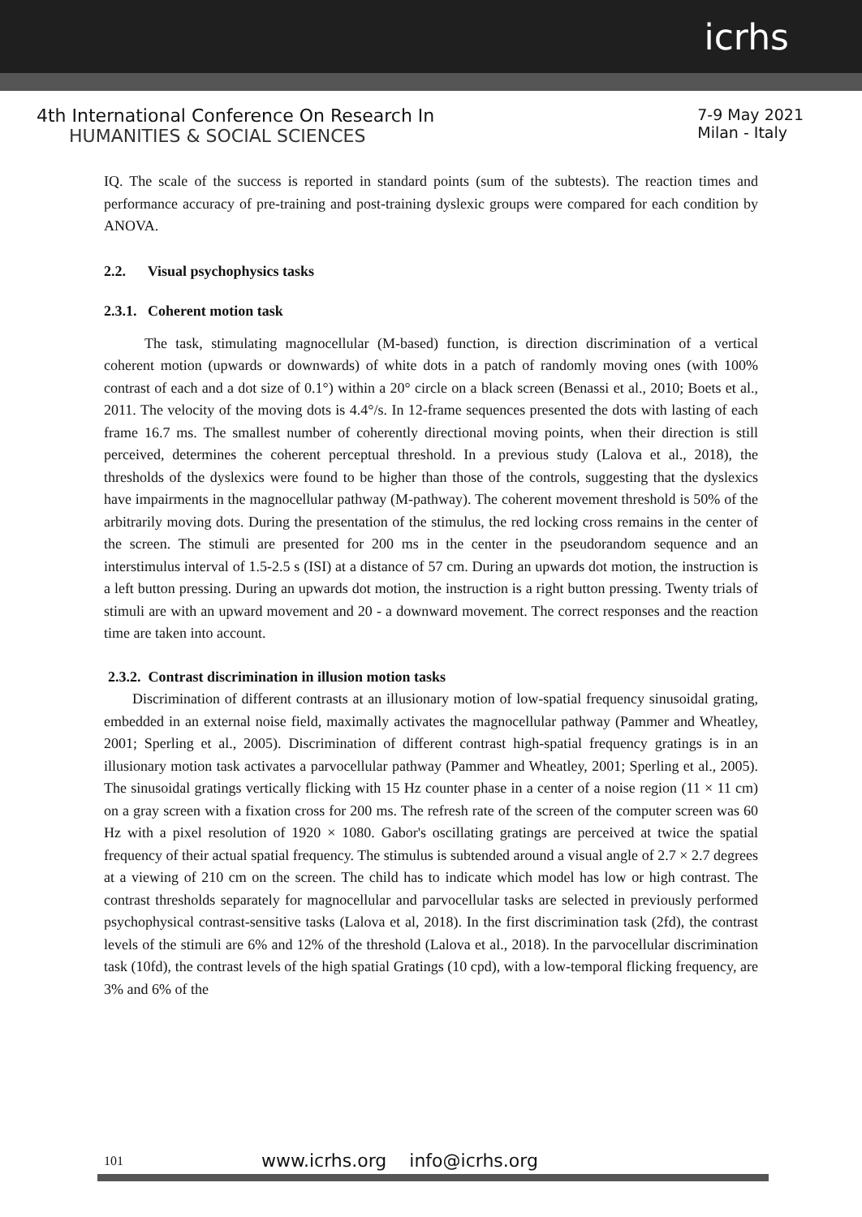icrhs
4th International Conference On Research In
HUMANITIES & SOCIAL SCIENCES
7-9 May 2021
Milan - Italy
IQ. The scale of the success is reported in standard points (sum of the subtests). The reaction times and performance accuracy of pre-training and post-training dyslexic groups were compared for each condition by ANOVA.
2.2. Visual psychophysics tasks
2.3.1. Coherent motion task
The task, stimulating magnocellular (M-based) function, is direction discrimination of a vertical coherent motion (upwards or downwards) of white dots in a patch of randomly moving ones (with 100% contrast of each and a dot size of 0.1°) within a 20° circle on a black screen (Benassi et al., 2010; Boets et al., 2011. The velocity of the moving dots is 4.4°/s. In 12-frame sequences presented the dots with lasting of each frame 16.7 ms. The smallest number of coherently directional moving points, when their direction is still perceived, determines the coherent perceptual threshold. In a previous study (Lalova et al., 2018), the thresholds of the dyslexics were found to be higher than those of the controls, suggesting that the dyslexics have impairments in the magnocellular pathway (M-pathway). The coherent movement threshold is 50% of the arbitrarily moving dots. During the presentation of the stimulus, the red locking cross remains in the center of the screen. The stimuli are presented for 200 ms in the center in the pseudorandom sequence and an interstimulus interval of 1.5-2.5 s (ISI) at a distance of 57 cm. During an upwards dot motion, the instruction is a left button pressing. During an upwards dot motion, the instruction is a right button pressing. Twenty trials of stimuli are with an upward movement and 20 - a downward movement. The correct responses and the reaction time are taken into account.
2.3.2. Contrast discrimination in illusion motion tasks
Discrimination of different contrasts at an illusionary motion of low-spatial frequency sinusoidal grating, embedded in an external noise field, maximally activates the magnocellular pathway (Pammer and Wheatley, 2001; Sperling et al., 2005). Discrimination of different contrast high-spatial frequency gratings is in an illusionary motion task activates a parvocellular pathway (Pammer and Wheatley, 2001; Sperling et al., 2005). The sinusoidal gratings vertically flicking with 15 Hz counter phase in a center of a noise region (11 × 11 cm) on a gray screen with a fixation cross for 200 ms. The refresh rate of the screen of the computer screen was 60 Hz with a pixel resolution of 1920 × 1080. Gabor's oscillating gratings are perceived at twice the spatial frequency of their actual spatial frequency. The stimulus is subtended around a visual angle of 2.7 × 2.7 degrees at a viewing of 210 cm on the screen. The child has to indicate which model has low or high contrast. The contrast thresholds separately for magnocellular and parvocellular tasks are selected in previously performed psychophysical contrast-sensitive tasks (Lalova et al, 2018). In the first discrimination task (2fd), the contrast levels of the stimuli are 6% and 12% of the threshold (Lalova et al., 2018). In the parvocellular discrimination task (10fd), the contrast levels of the high spatial Gratings (10 cpd), with a low-temporal flicking frequency, are 3% and 6% of the
101 www.icrhs.org info@icrhs.org